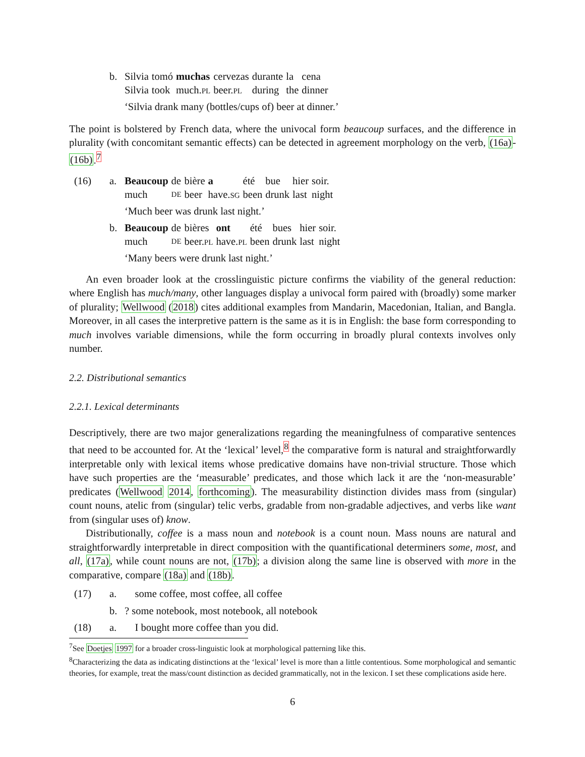b.
| Silvia | tomó | muchas | cervezas | durante | la | cena |
| Silvia | took | much. PL | beer. PL | during | the | dinner |
‘Silvia drank many (bottles/cups of) beer at dinner.’
The point is bolstered by French data, where the univocal form beaucoup surfaces, and the difference in plurality (with concomitant semantic effects) can be detected in agreement morphology on the verb, (16a)-(16b).<sup>7</sup>
(16) a.
| Beaucoup | de | bière | a | été | bue | hier | soir. |
| much | DE | beer | have. SG | been | drunk | last | night |
‘Much beer was drunk last night.’
b.
| Beaucoup | de | bières | ont | été | bues | hier | soir. |
| much | DE | beer. PL | have. PL | been | drunk | last | night |
‘Many beers were drunk last night.’
An even broader look at the crosslinguistic picture confirms the viability of the general reduction: where English has much/many, other languages display a univocal form paired with (broadly) some marker of plurality; Wellwood (2018) cites additional examples from Mandarin, Macedonian, Italian, and Bangla. Moreover, in all cases the interpretive pattern is the same as it is in English: the base form corresponding to much involves variable dimensions, while the form occurring in broadly plural contexts involves only number.
2.2. Distributional semantics
2.2.1. Lexical determinants
Descriptively, there are two major generalizations regarding the meaningfulness of comparative sentences that need to be accounted for. At the ‘lexical’ level,<sup>8</sup> the comparative form is natural and straightforwardly interpretable only with lexical items whose predicative domains have non-trivial structure. Those which have such properties are the ‘measurable’ predicates, and those which lack it are the ‘non-measurable’ predicates (Wellwood 2014, forthcoming). The measurability distinction divides mass from (singular) count nouns, atelic from (singular) telic verbs, gradable from non-gradable adjectives, and verbs like want from (singular uses of) know.
Distributionally, coffee is a mass noun and notebook is a count noun. Mass nouns are natural and straightforwardly interpretable in direct composition with the quantificational determiners some, most, and all, (17a), while count nouns are not, (17b); a division along the same line is observed with more in the comparative, compare (18a) and (18b).
(17) a. some coffee, most coffee, all coffee
b. ? some notebook, most notebook, all notebook
(18) a. I bought more coffee than you did.
<sup>7</sup> See Doetjes 1997 for a broader cross-linguistic look at morphological patterning like this.
<sup>8</sup> Characterizing the data as indicating distinctions at the ‘lexical’ level is more than a little contentious. Some morphological and semantic theories, for example, treat the mass/count distinction as decided grammatically, not in the lexicon. I set these complications aside here.
6